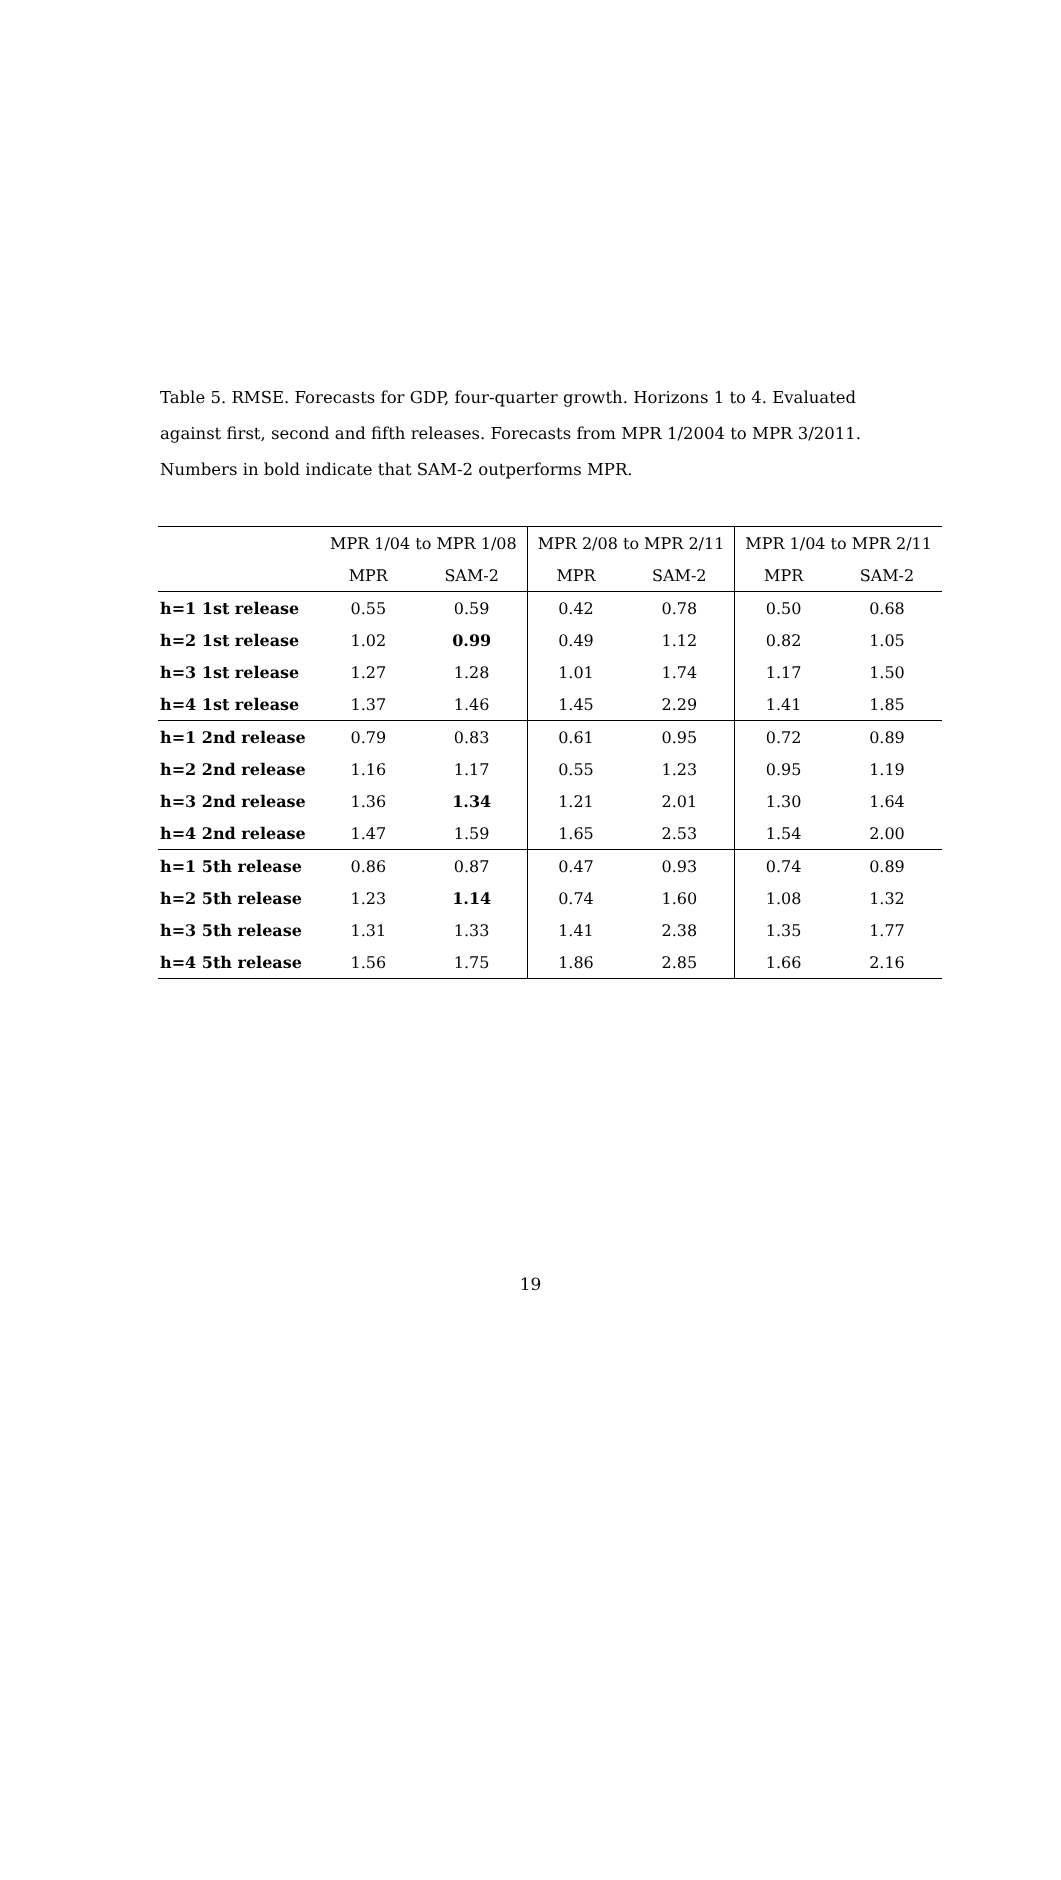Table 5. RMSE. Forecasts for GDP, four-quarter growth. Horizons 1 to 4. Evaluated against first, second and fifth releases. Forecasts from MPR 1/2004 to MPR 3/2011. Numbers in bold indicate that SAM-2 outperforms MPR.
| | MPR 1/04 to MPR 1/08 | | MPR 2/08 to MPR 2/11 | | MPR 1/04 to MPR 2/11 | |
| --- | --- | --- | --- | --- | --- | --- |
| | MPR | SAM-2 | MPR | SAM-2 | MPR | SAM-2 |
| h=1 1st release | 0.55 | 0.59 | 0.42 | 0.78 | 0.50 | 0.68 |
| h=2 1st release | 1.02 | 0.99 | 0.49 | 1.12 | 0.82 | 1.05 |
| h=3 1st release | 1.27 | 1.28 | 1.01 | 1.74 | 1.17 | 1.50 |
| h=4 1st release | 1.37 | 1.46 | 1.45 | 2.29 | 1.41 | 1.85 |
| h=1 2nd release | 0.79 | 0.83 | 0.61 | 0.95 | 0.72 | 0.89 |
| h=2 2nd release | 1.16 | 1.17 | 0.55 | 1.23 | 0.95 | 1.19 |
| h=3 2nd release | 1.36 | 1.34 | 1.21 | 2.01 | 1.30 | 1.64 |
| h=4 2nd release | 1.47 | 1.59 | 1.65 | 2.53 | 1.54 | 2.00 |
| h=1 5th release | 0.86 | 0.87 | 0.47 | 0.93 | 0.74 | 0.89 |
| h=2 5th release | 1.23 | 1.14 | 0.74 | 1.60 | 1.08 | 1.32 |
| h=3 5th release | 1.31 | 1.33 | 1.41 | 2.38 | 1.35 | 1.77 |
| h=4 5th release | 1.56 | 1.75 | 1.86 | 2.85 | 1.66 | 2.16 |
19